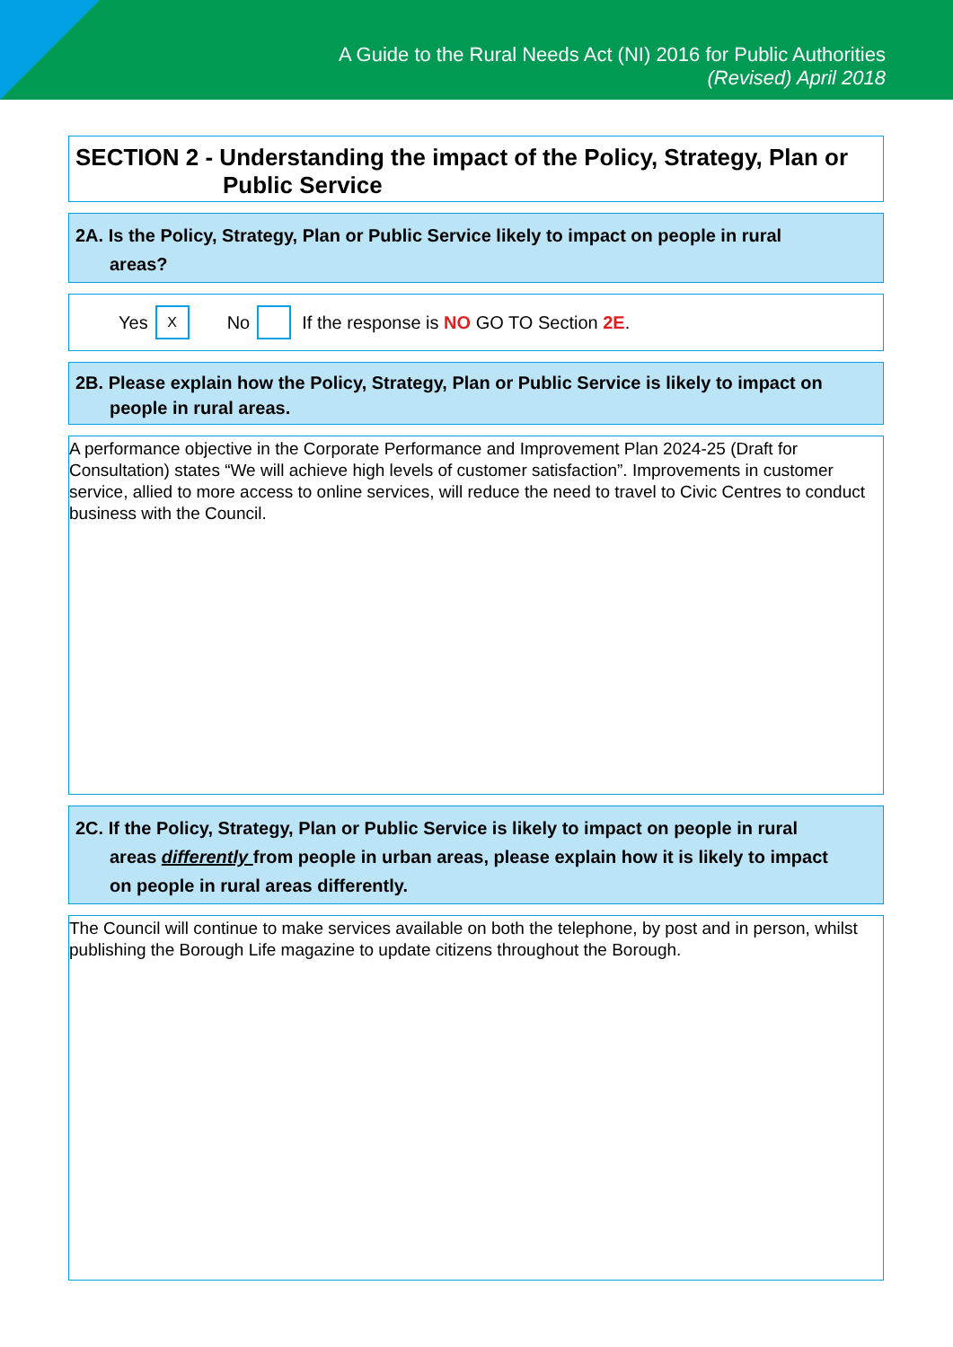A Guide to the Rural Needs Act (NI) 2016 for Public Authorities
(Revised) April 2018
SECTION 2 - Understanding the impact of the Policy, Strategy, Plan or
Public Service
2A. Is the Policy, Strategy, Plan or Public Service likely to impact on people in rural
areas?
Yes X No If the response is NO GO TO Section 2E.
2B. Please explain how the Policy, Strategy, Plan or Public Service is likely to impact on
people in rural areas.
A performance objective in the Corporate Performance and Improvement Plan 2024-25 (Draft for Consultation) states “We will achieve high levels of customer satisfaction”. Improvements in customer service, allied to more access to online services, will reduce the need to travel to Civic Centres to conduct business with the Council.
2C. If the Policy, Strategy, Plan or Public Service is likely to impact on people in rural
areas differently from people in urban areas, please explain how it is likely to impact
on people in rural areas differently.
The Council will continue to make services available on both the telephone, by post and in person, whilst publishing the Borough Life magazine to update citizens throughout the Borough.